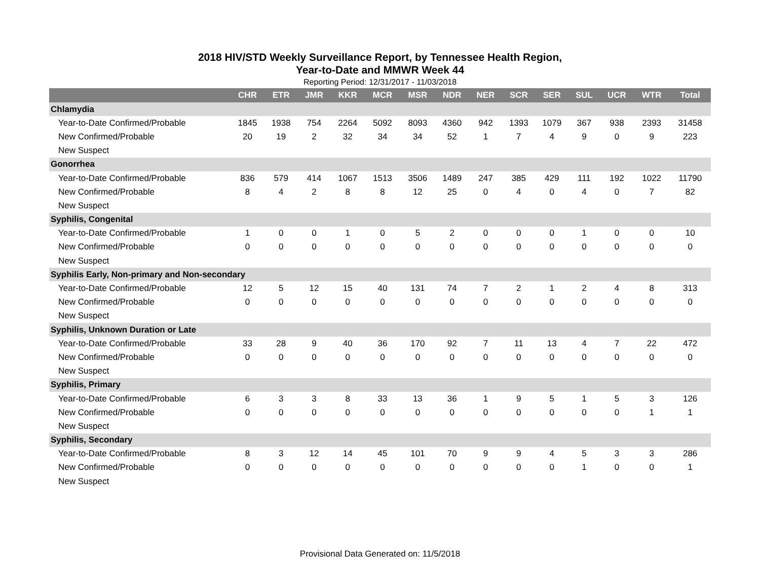2018 HIV/STD Weekly Surveillance Report, by Tennessee Health Region,
Year-to-Date and MMWR Week 44
Reporting Period: 12/31/2017 - 11/03/2018
| | CHR | ETR | JMR | KKR | MCR | MSR | NDR | NER | SCR | SER | SUL | UCR | WTR | Total |
| --- | --- | --- | --- | --- | --- | --- | --- | --- | --- | --- | --- | --- | --- | --- |
| Chlamydia | | | | | | | | | | | | | | |
| Year-to-Date Confirmed/Probable | 1845 | 1938 | 754 | 2264 | 5092 | 8093 | 4360 | 942 | 1393 | 1079 | 367 | 938 | 2393 | 31458 |
| New Confirmed/Probable | 20 | 19 | 2 | 32 | 34 | 34 | 52 | 1 | 7 | 4 | 9 | 0 | 9 | 223 |
| New Suspect | | | | | | | | | | | | | | |
| Gonorrhea | | | | | | | | | | | | | | |
| Year-to-Date Confirmed/Probable | 836 | 579 | 414 | 1067 | 1513 | 3506 | 1489 | 247 | 385 | 429 | 111 | 192 | 1022 | 11790 |
| New Confirmed/Probable | 8 | 4 | 2 | 8 | 8 | 12 | 25 | 0 | 4 | 0 | 4 | 0 | 7 | 82 |
| New Suspect | | | | | | | | | | | | | | |
| Syphilis, Congenital | | | | | | | | | | | | | | |
| Year-to-Date Confirmed/Probable | 1 | 0 | 0 | 1 | 0 | 5 | 2 | 0 | 0 | 0 | 1 | 0 | 0 | 10 |
| New Confirmed/Probable | 0 | 0 | 0 | 0 | 0 | 0 | 0 | 0 | 0 | 0 | 0 | 0 | 0 | 0 |
| New Suspect | | | | | | | | | | | | | | |
| Syphilis Early, Non-primary and Non-secondary | | | | | | | | | | | | | | |
| Year-to-Date Confirmed/Probable | 12 | 5 | 12 | 15 | 40 | 131 | 74 | 7 | 2 | 1 | 2 | 4 | 8 | 313 |
| New Confirmed/Probable | 0 | 0 | 0 | 0 | 0 | 0 | 0 | 0 | 0 | 0 | 0 | 0 | 0 | 0 |
| New Suspect | | | | | | | | | | | | | | |
| Syphilis, Unknown Duration or Late | | | | | | | | | | | | | | |
| Year-to-Date Confirmed/Probable | 33 | 28 | 9 | 40 | 36 | 170 | 92 | 7 | 11 | 13 | 4 | 7 | 22 | 472 |
| New Confirmed/Probable | 0 | 0 | 0 | 0 | 0 | 0 | 0 | 0 | 0 | 0 | 0 | 0 | 0 | 0 |
| New Suspect | | | | | | | | | | | | | | |
| Syphilis, Primary | | | | | | | | | | | | | | |
| Year-to-Date Confirmed/Probable | 6 | 3 | 3 | 8 | 33 | 13 | 36 | 1 | 9 | 5 | 1 | 5 | 3 | 126 |
| New Confirmed/Probable | 0 | 0 | 0 | 0 | 0 | 0 | 0 | 0 | 0 | 0 | 0 | 0 | 1 | 1 |
| New Suspect | | | | | | | | | | | | | | |
| Syphilis, Secondary | | | | | | | | | | | | | | |
| Year-to-Date Confirmed/Probable | 8 | 3 | 12 | 14 | 45 | 101 | 70 | 9 | 9 | 4 | 5 | 3 | 3 | 286 |
| New Confirmed/Probable | 0 | 0 | 0 | 0 | 0 | 0 | 0 | 0 | 0 | 0 | 1 | 0 | 0 | 1 |
| New Suspect | | | | | | | | | | | | | | |
Provisional Data Generated on: 11/5/2018